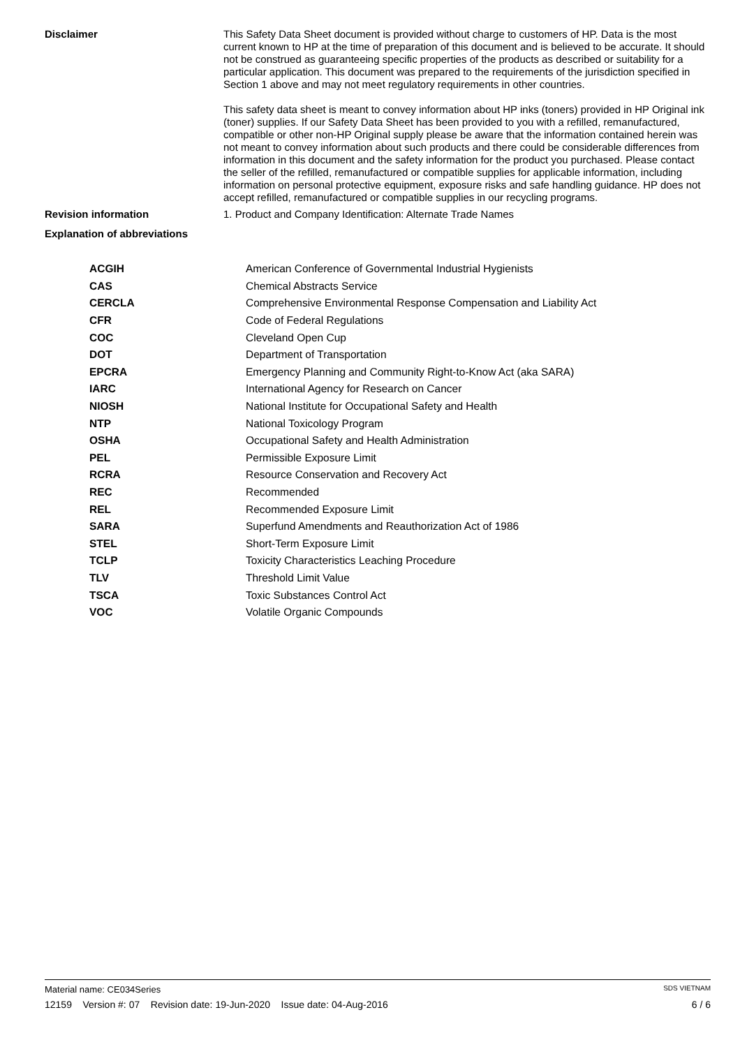Disclaimer
This Safety Data Sheet document is provided without charge to customers of HP. Data is the most current known to HP at the time of preparation of this document and is believed to be accurate. It should not be construed as guaranteeing specific properties of the products as described or suitability for a particular application. This document was prepared to the requirements of the jurisdiction specified in Section 1 above and may not meet regulatory requirements in other countries.
This safety data sheet is meant to convey information about HP inks (toners) provided in HP Original ink (toner) supplies. If our Safety Data Sheet has been provided to you with a refilled, remanufactured, compatible or other non-HP Original supply please be aware that the information contained herein was not meant to convey information about such products and there could be considerable differences from information in this document and the safety information for the product you purchased. Please contact the seller of the refilled, remanufactured or compatible supplies for applicable information, including information on personal protective equipment, exposure risks and safe handling guidance. HP does not accept refilled, remanufactured or compatible supplies in our recycling programs.
Revision information
1. Product and Company Identification: Alternate Trade Names
Explanation of abbreviations
| ACGIH | American Conference of Governmental Industrial Hygienists |
| CAS | Chemical Abstracts Service |
| CERCLA | Comprehensive Environmental Response Compensation and Liability Act |
| CFR | Code of Federal Regulations |
| COC | Cleveland Open Cup |
| DOT | Department of Transportation |
| EPCRA | Emergency Planning and Community Right-to-Know Act (aka SARA) |
| IARC | International Agency for Research on Cancer |
| NIOSH | National Institute for Occupational Safety and Health |
| NTP | National Toxicology Program |
| OSHA | Occupational Safety and Health Administration |
| PEL | Permissible Exposure Limit |
| RCRA | Resource Conservation and Recovery Act |
| REC | Recommended |
| REL | Recommended Exposure Limit |
| SARA | Superfund Amendments and Reauthorization Act of 1986 |
| STEL | Short-Term Exposure Limit |
| TCLP | Toxicity Characteristics Leaching Procedure |
| TLV | Threshold Limit Value |
| TSCA | Toxic Substances Control Act |
| VOC | Volatile Organic Compounds |
Material name: CE034Series SDS VIETNAM
12159 Version #: 07 Revision date: 19-Jun-2020 Issue date: 04-Aug-2016 6 / 6